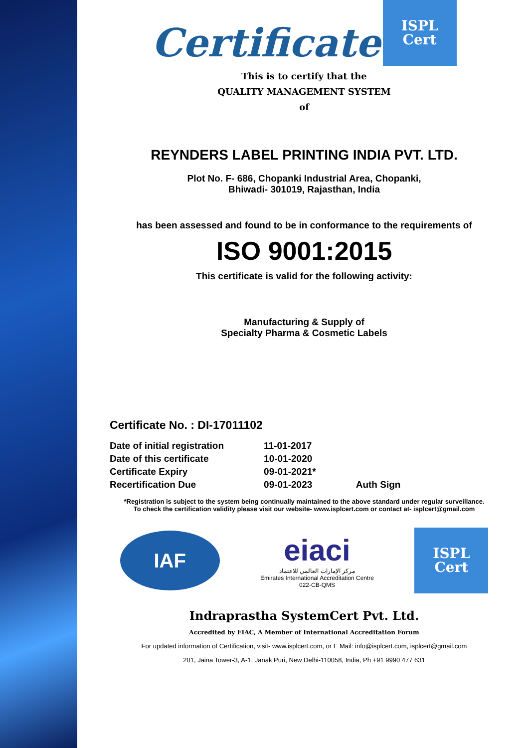Certificate ISPL
Cert
This is to certify that the
QUALITY MANAGEMENT SYSTEM
of
REYNDERS LABEL PRINTING INDIA PVT. LTD.
Plot No. F- 686, Chopanki Industrial Area, Chopanki,
Bhiwadi- 301019, Rajasthan, India
has been assessed and found to be in conformance to the requirements of
ISO 9001:2015
This certificate is valid for the following activity:
Manufacturing & Supply of
Specialty Pharma & Cosmetic Labels
Certificate No. : DI-17011102
| Date of initial registration | 11-01-2017 | |
| Date of this certificate | 10-01-2020 | |
| Certificate Expiry | 09-01-2021* | |
| Recertification Due | 09-01-2023 | Auth Sign |
*Registration is subject to the system being continually maintained to the above standard under regular surveillance.
To check the certification validity please visit our website- www.isplcert.com or contact at- isplcert@gmail.com
IAF
eiaci
مركز الإمارات العالمي للاعتماد
Emirates International Accreditation Centre
022-CB-QMS
ISPL
Cert
Indraprastha SystemCert Pvt. Ltd.
Accredited by EIAC, A Member of International Accreditation Forum
For updated information of Certification, visit- www.isplcert.com, or E Mail: info@isplcert.com, isplcert@gmail.com
201, Jaina Tower-3, A-1, Janak Puri, New Delhi-110058, India, Ph +91 9990 477 631